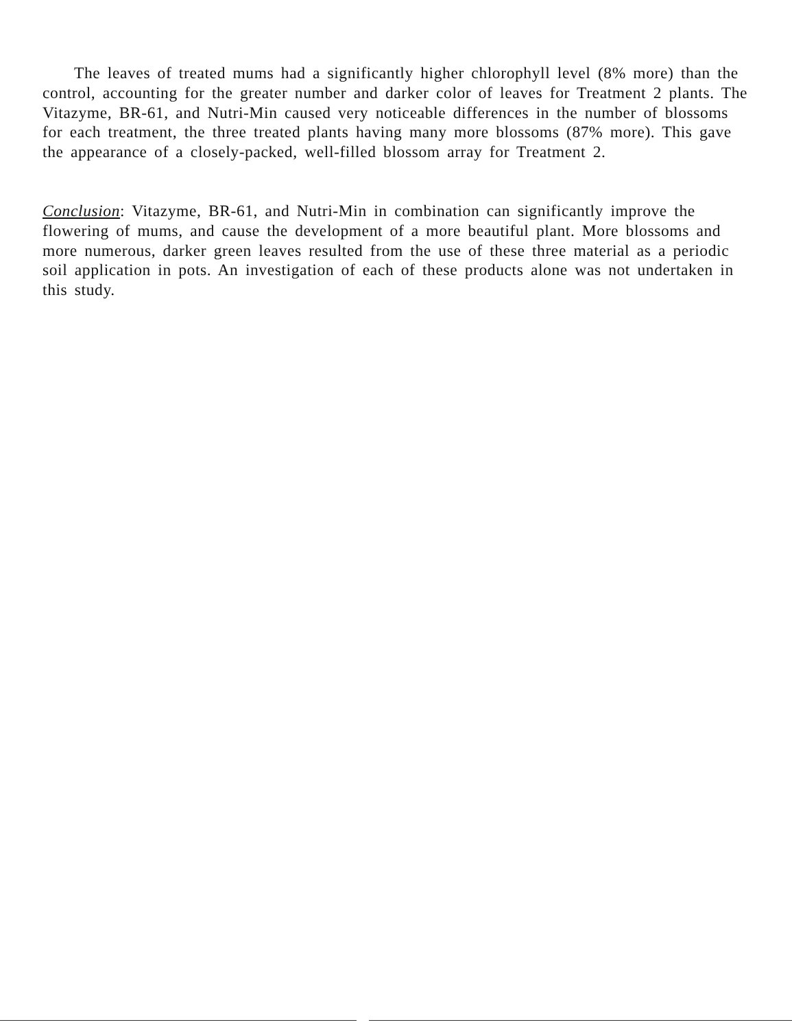The leaves of treated mums had a significantly higher chlorophyll level (8% more) than the control, accounting for the greater number and darker color of leaves for Treatment 2 plants. The Vitazyme, BR-61, and Nutri-Min caused very noticeable differences in the number of blossoms for each treatment, the three treated plants having many more blossoms (87% more). This gave the appearance of a closely-packed, well-filled blossom array for Treatment 2.
Conclusion: Vitazyme, BR-61, and Nutri-Min in combination can significantly improve the flowering of mums, and cause the development of a more beautiful plant. More blossoms and more numerous, darker green leaves resulted from the use of these three material as a periodic soil application in pots. An investigation of each of these products alone was not undertaken in this study.